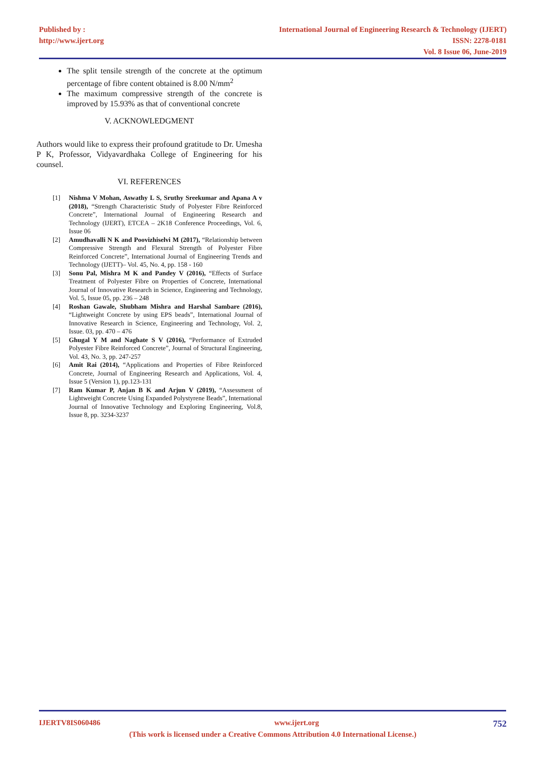Published by :
http://www.ijert.org
International Journal of Engineering Research & Technology (IJERT)
ISSN: 2278-0181
Vol. 8 Issue 06, June-2019
The split tensile strength of the concrete at the optimum percentage of fibre content obtained is 8.00 N/mm<sup>2</sup>
The maximum compressive strength of the concrete is improved by 15.93% as that of conventional concrete
V. ACKNOWLEDGMENT
Authors would like to express their profound gratitude to Dr. Umesha P K, Professor, Vidyavardhaka College of Engineering for his counsel.
VI. REFERENCES
[1] Nishma V Mohan, Aswathy L S, Sruthy Sreekumar and Apana A v (2018), “Strength Characteristic Study of Polyester Fibre Reinforced Concrete”, International Journal of Engineering Research and Technology (IJERT), ETCEA – 2K18 Conference Proceedings, Vol. 6, Issue 06
[2] Amudhavalli N K and Poovizhiselvi M (2017), “Relationship between Compressive Strength and Flexural Strength of Polyester Fibre Reinforced Concrete”, International Journal of Engineering Trends and Technology (IJETT)– Vol. 45, No. 4, pp. 158 - 160
[3] Sonu Pal, Mishra M K and Pandey V (2016), “Effects of Surface Treatment of Polyester Fibre on Properties of Concrete, International Journal of Innovative Research in Science, Engineering and Technology, Vol. 5, Issue 05, pp. 236 – 248
[4] Roshan Gawale, Shubham Mishra and Harshal Sambare (2016), “Lightweight Concrete by using EPS beads”, International Journal of Innovative Research in Science, Engineering and Technology, Vol. 2, Issue. 03, pp. 470 – 476
[5] Ghugal Y M and Naghate S V (2016), “Performance of Extruded Polyester Fibre Reinforced Concrete”, Journal of Structural Engineering, Vol. 43, No. 3, pp. 247-257
[6] Amit Rai (2014), “Applications and Properties of Fibre Reinforced Concrete, Journal of Engineering Research and Applications, Vol. 4, Issue 5 (Version 1), pp.123-131
[7] Ram Kumar P, Anjan B K and Arjun V (2019), “Assessment of Lightweight Concrete Using Expanded Polystyrene Beads”, International Journal of Innovative Technology and Exploring Engineering, Vol.8, Issue 8, pp. 3234-3237
IJERTV8IS060486 www.ijert.org 752
(This work is licensed under a Creative Commons Attribution 4.0 International License.)